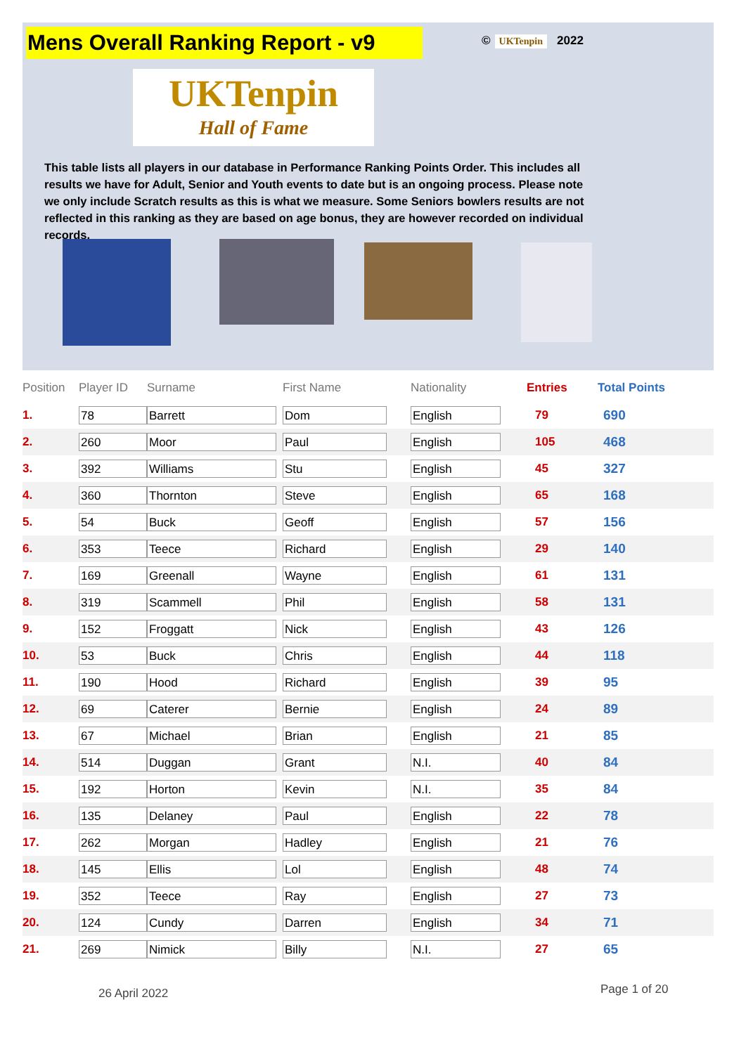Mens Overall Ranking Report - v9
© UKTenpin 2022
UKTenpin
Hall of Fame
This table lists all players in our database in Performance Ranking Points Order. This includes all results we have for Adult, Senior and Youth events to date but is an ongoing process. Please note we only include Scratch results as this is what we measure. Some Seniors bowlers results are not reflected in this ranking as they are based on age bonus, they are however recorded on individual records.
| Position | Player ID | Surname | First Name | Nationality | Entries | Total Points |
| --- | --- | --- | --- | --- | --- | --- |
| 1. | 78 | Barrett | Dom | English | 79 | 690 |
| 2. | 260 | Moor | Paul | English | 105 | 468 |
| 3. | 392 | Williams | Stu | English | 45 | 327 |
| 4. | 360 | Thornton | Steve | English | 65 | 168 |
| 5. | 54 | Buck | Geoff | English | 57 | 156 |
| 6. | 353 | Teece | Richard | English | 29 | 140 |
| 7. | 169 | Greenall | Wayne | English | 61 | 131 |
| 8. | 319 | Scammell | Phil | English | 58 | 131 |
| 9. | 152 | Froggatt | Nick | English | 43 | 126 |
| 10. | 53 | Buck | Chris | English | 44 | 118 |
| 11. | 190 | Hood | Richard | English | 39 | 95 |
| 12. | 69 | Caterer | Bernie | English | 24 | 89 |
| 13. | 67 | Michael | Brian | English | 21 | 85 |
| 14. | 514 | Duggan | Grant | N.I. | 40 | 84 |
| 15. | 192 | Horton | Kevin | N.I. | 35 | 84 |
| 16. | 135 | Delaney | Paul | English | 22 | 78 |
| 17. | 262 | Morgan | Hadley | English | 21 | 76 |
| 18. | 145 | Ellis | Lol | English | 48 | 74 |
| 19. | 352 | Teece | Ray | English | 27 | 73 |
| 20. | 124 | Cundy | Darren | English | 34 | 71 |
| 21. | 269 | Nimick | Billy | N.I. | 27 | 65 |
26 April 2022 Page 1 of 20